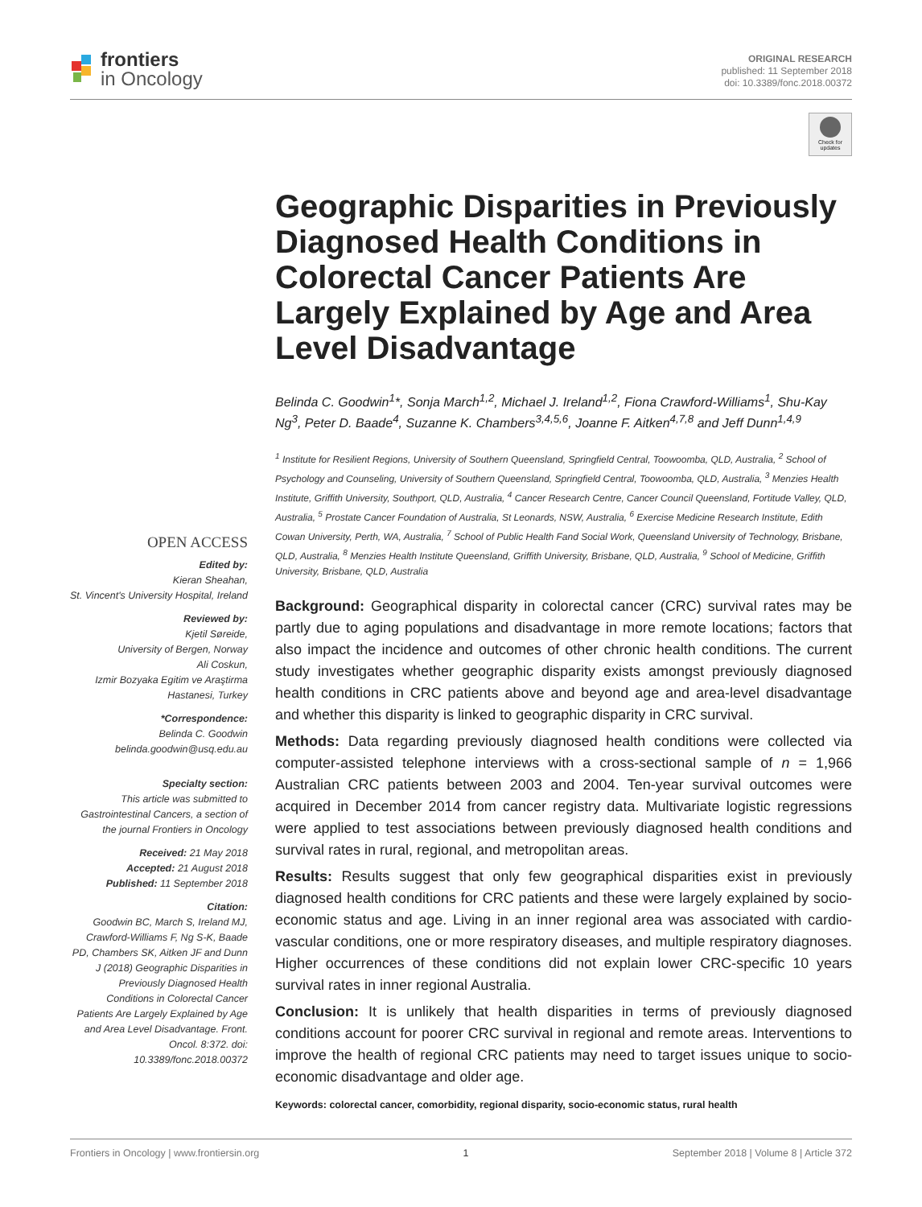frontiers
in Oncology
ORIGINAL RESEARCH
published: 11 September 2018
doi: 10.3389/fonc.2018.00372
Check for updates
OPEN ACCESS
Edited by:
Kieran Sheahan,
St. Vincent's University Hospital, Ireland
Reviewed by:
Kjetil Søreide,
University of Bergen, Norway
Ali Coskun,
Izmir Bozyaka Egitim ve Araştirma Hastanesi, Turkey
*Correspondence:
Belinda C. Goodwin
belinda.goodwin@usq.edu.au
Specialty section:
This article was submitted to Gastrointestinal Cancers, a section of the journal Frontiers in Oncology
Received: 21 May 2018
Accepted: 21 August 2018
Published: 11 September 2018
Citation:
Goodwin BC, March S, Ireland MJ, Crawford-Williams F, Ng S-K, Baade PD, Chambers SK, Aitken JF and Dunn J (2018) Geographic Disparities in Previously Diagnosed Health Conditions in Colorectal Cancer Patients Are Largely Explained by Age and Area Level Disadvantage. Front. Oncol. 8:372. doi: 10.3389/fonc.2018.00372
Geographic Disparities in Previously Diagnosed Health Conditions in Colorectal Cancer Patients Are Largely Explained by Age and Area Level Disadvantage
Belinda C. Goodwin<sup>1</sup>*, Sonja March<sup>1,2</sup>, Michael J. Ireland<sup>1,2</sup>, Fiona Crawford-Williams<sup>1</sup>, Shu-Kay Ng<sup>3</sup>, Peter D. Baade<sup>4</sup>, Suzanne K. Chambers<sup>3,4,5,6</sup>, Joanne F. Aitken<sup>4,7,8</sup> and Jeff Dunn<sup>1,4,9</sup>
<sup>1</sup> Institute for Resilient Regions, University of Southern Queensland, Springfield Central, Toowoomba, QLD, Australia, <sup>2</sup> School of Psychology and Counseling, University of Southern Queensland, Springfield Central, Toowoomba, QLD, Australia, <sup>3</sup> Menzies Health Institute, Griffith University, Southport, QLD, Australia, <sup>4</sup> Cancer Research Centre, Cancer Council Queensland, Fortitude Valley, QLD, Australia, <sup>5</sup> Prostate Cancer Foundation of Australia, St Leonards, NSW, Australia, <sup>6</sup> Exercise Medicine Research Institute, Edith Cowan University, Perth, WA, Australia, <sup>7</sup> School of Public Health Fand Social Work, Queensland University of Technology, Brisbane, QLD, Australia, <sup>8</sup> Menzies Health Institute Queensland, Griffith University, Brisbane, QLD, Australia, <sup>9</sup> School of Medicine, Griffith University, Brisbane, QLD, Australia
Background: Geographical disparity in colorectal cancer (CRC) survival rates may be partly due to aging populations and disadvantage in more remote locations; factors that also impact the incidence and outcomes of other chronic health conditions. The current study investigates whether geographic disparity exists amongst previously diagnosed health conditions in CRC patients above and beyond age and area-level disadvantage and whether this disparity is linked to geographic disparity in CRC survival.
Methods: Data regarding previously diagnosed health conditions were collected via computer-assisted telephone interviews with a cross-sectional sample of n = 1,966 Australian CRC patients between 2003 and 2004. Ten-year survival outcomes were acquired in December 2014 from cancer registry data. Multivariate logistic regressions were applied to test associations between previously diagnosed health conditions and survival rates in rural, regional, and metropolitan areas.
Results: Results suggest that only few geographical disparities exist in previously diagnosed health conditions for CRC patients and these were largely explained by socio-economic status and age. Living in an inner regional area was associated with cardio-vascular conditions, one or more respiratory diseases, and multiple respiratory diagnoses. Higher occurrences of these conditions did not explain lower CRC-specific 10 years survival rates in inner regional Australia.
Conclusion: It is unlikely that health disparities in terms of previously diagnosed conditions account for poorer CRC survival in regional and remote areas. Interventions to improve the health of regional CRC patients may need to target issues unique to socio-economic disadvantage and older age.
Keywords: colorectal cancer, comorbidity, regional disparity, socio-economic status, rural health
Frontiers in Oncology | www.frontiersin.org 1 September 2018 | Volume 8 | Article 372